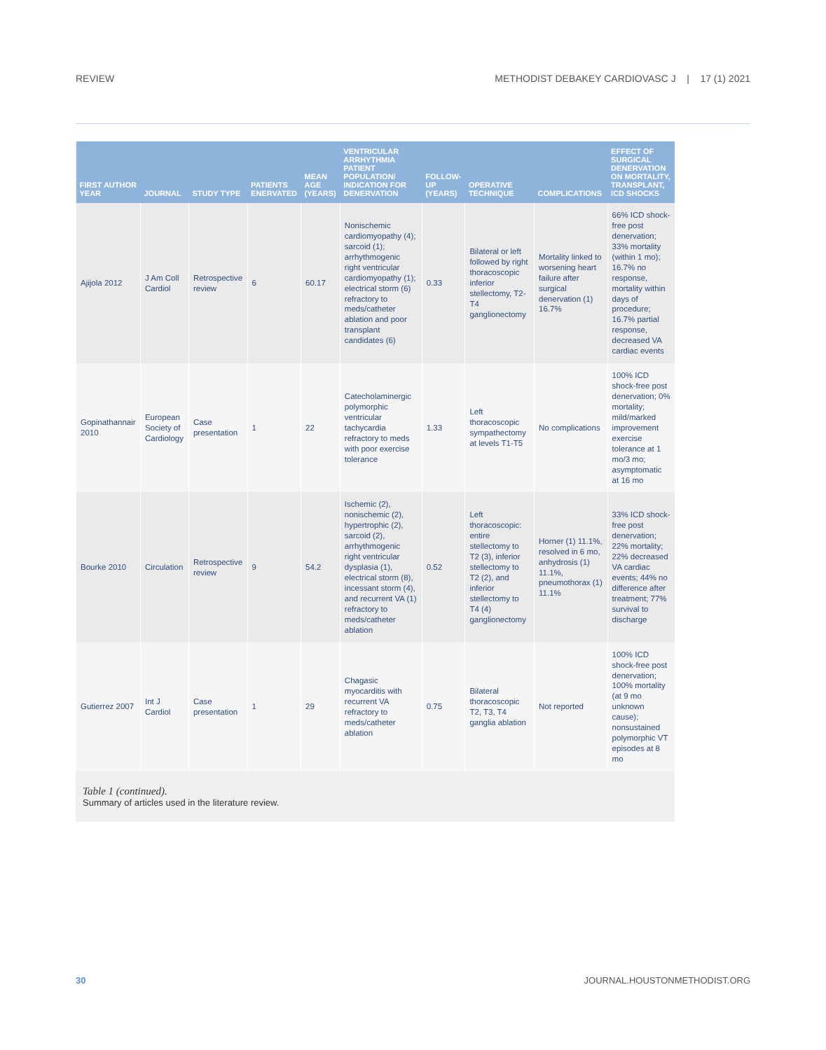REVIEW METHODIST DEBAKEY CARDIOVASC J | 17 (1) 2021
| FIRST AUTHOR YEAR | JOURNAL | STUDY TYPE | PATIENTS ENERVATED | MEAN AGE (YEARS) | VENTRICULAR ARRHYTHMIA PATIENT POPULATION/ INDICATION FOR DENERVATION | FOLLOW-UP (YEARS) | OPERATIVE TECHNIQUE | COMPLICATIONS | EFFECT OF SURGICAL DENERVATION ON MORTALITY, TRANSPLANT, ICD SHOCKS |
| --- | --- | --- | --- | --- | --- | --- | --- | --- | --- |
| Ajijola 2012 | J Am Coll Cardiol | Retrospective review | 6 | 60.17 | Nonischemic cardiomyopathy (4); sarcoid (1); arrhythmogenic right ventricular cardiomyopathy (1); electrical storm (6) refractory to meds/catheter ablation and poor transplant candidates (6) | 0.33 | Bilateral or left followed by right thoracoscopic inferior stellectomy, T2-T4 ganglionectomy | Mortality linked to worsening heart failure after surgical denervation (1) 16.7% | 66% ICD shock-free post denervation; 33% mortality (within 1 mo); 16.7% no response, mortality within days of procedure; 16.7% partial response, decreased VA cardiac events |
| Gopinathannair 2010 | European Society of Cardiology | Case presentation | 1 | 22 | Catecholaminergic polymorphic ventricular tachycardia refractory to meds with poor exercise tolerance | 1.33 | Left thoracoscopic sympathectomy at levels T1-T5 | No complications | 100% ICD shock-free post denervation; 0% mortality; mild/marked improvement exercise tolerance at 1 mo/3 mo; asymptomatic at 16 mo |
| Bourke 2010 | Circulation | Retrospective review | 9 | 54.2 | Ischemic (2), nonischemic (2), hypertrophic (2), sarcoid (2), arrhythmogenic right ventricular dysplasia (1), electrical storm (8), incessant storm (4), and recurrent VA (1) refractory to meds/catheter ablation | 0.52 | Left thoracoscopic: entire stellectomy to T2 (3), inferior stellectomy to T2 (2), and inferior stellectomy to T4 (4) ganglionectomy | Horner (1) 11.1%, resolved in 6 mo, anhydrosis (1) 11.1%, pneumothorax (1) 11.1% | 33% ICD shock-free post denervation; 22% mortality; 22% decreased VA cardiac events; 44% no difference after treatment; 77% survival to discharge |
| Gutierrez 2007 | Int J Cardiol | Case presentation | 1 | 29 | Chagasic myocarditis with recurrent VA refractory to meds/catheter ablation | 0.75 | Bilateral thoracoscopic T2, T3, T4 ganglia ablation | Not reported | 100% ICD shock-free post denervation; 100% mortality (at 9 mo unknown cause); nonsustained polymorphic VT episodes at 8 mo |
Table 1 (continued).
Summary of articles used in the literature review.
30 JOURNAL.HOUSTONMETHODIST.ORG